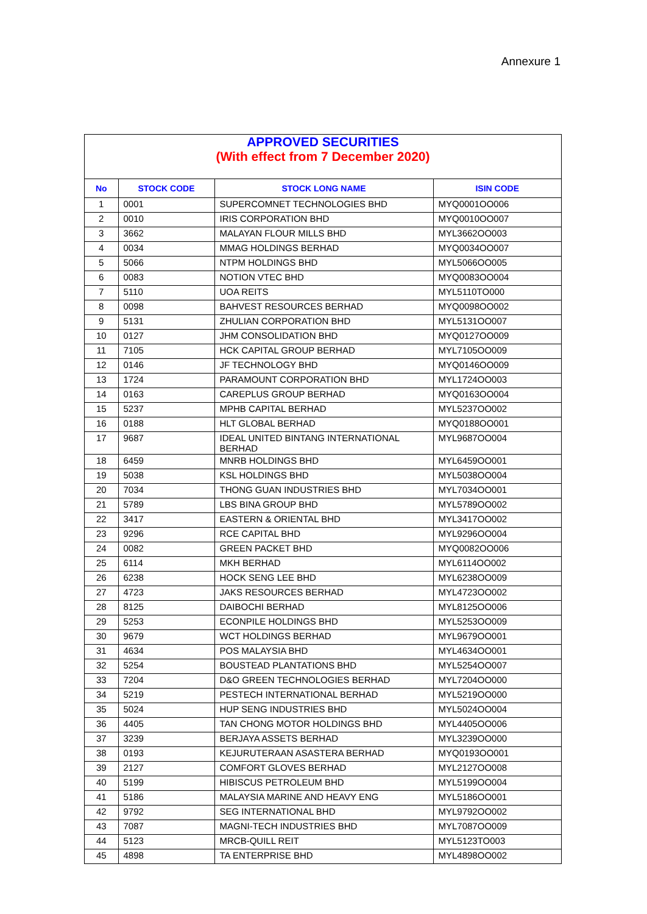Annexure 1
APPROVED SECURITIES
(With effect from 7 December 2020)
| No | STOCK CODE | STOCK LONG NAME | ISIN CODE |
| --- | --- | --- | --- |
| 1 | 0001 | SUPERCOMNET TECHNOLOGIES BHD | MYQ0001OO006 |
| 2 | 0010 | IRIS CORPORATION BHD | MYQ0010OO007 |
| 3 | 3662 | MALAYAN FLOUR MILLS BHD | MYL3662OO003 |
| 4 | 0034 | MMAG HOLDINGS BERHAD | MYQ0034OO007 |
| 5 | 5066 | NTPM HOLDINGS BHD | MYL5066OO005 |
| 6 | 0083 | NOTION VTEC BHD | MYQ0083OO004 |
| 7 | 5110 | UOA REITS | MYL5110TO000 |
| 8 | 0098 | BAHVEST RESOURCES BERHAD | MYQ0098OO002 |
| 9 | 5131 | ZHULIAN CORPORATION BHD | MYL5131OO007 |
| 10 | 0127 | JHM CONSOLIDATION BHD | MYQ0127OO009 |
| 11 | 7105 | HCK CAPITAL GROUP BERHAD | MYL7105OO009 |
| 12 | 0146 | JF TECHNOLOGY BHD | MYQ0146OO009 |
| 13 | 1724 | PARAMOUNT CORPORATION BHD | MYL1724OO003 |
| 14 | 0163 | CAREPLUS GROUP BERHAD | MYQ0163OO004 |
| 15 | 5237 | MPHB CAPITAL BERHAD | MYL5237OO002 |
| 16 | 0188 | HLT GLOBAL BERHAD | MYQ0188OO001 |
| 17 | 9687 | IDEAL UNITED BINTANG INTERNATIONAL BERHAD | MYL9687OO004 |
| 18 | 6459 | MNRB HOLDINGS BHD | MYL6459OO001 |
| 19 | 5038 | KSL HOLDINGS BHD | MYL5038OO004 |
| 20 | 7034 | THONG GUAN INDUSTRIES BHD | MYL7034OO001 |
| 21 | 5789 | LBS BINA GROUP BHD | MYL5789OO002 |
| 22 | 3417 | EASTERN & ORIENTAL BHD | MYL3417OO002 |
| 23 | 9296 | RCE CAPITAL BHD | MYL9296OO004 |
| 24 | 0082 | GREEN PACKET BHD | MYQ0082OO006 |
| 25 | 6114 | MKH BERHAD | MYL6114OO002 |
| 26 | 6238 | HOCK SENG LEE BHD | MYL6238OO009 |
| 27 | 4723 | JAKS RESOURCES BERHAD | MYL4723OO002 |
| 28 | 8125 | DAIBOCHI BERHAD | MYL8125OO006 |
| 29 | 5253 | ECONPILE HOLDINGS BHD | MYL5253OO009 |
| 30 | 9679 | WCT HOLDINGS BERHAD | MYL9679OO001 |
| 31 | 4634 | POS MALAYSIA BHD | MYL4634OO001 |
| 32 | 5254 | BOUSTEAD PLANTATIONS BHD | MYL5254OO007 |
| 33 | 7204 | D&O GREEN TECHNOLOGIES BERHAD | MYL7204OO000 |
| 34 | 5219 | PESTECH INTERNATIONAL BERHAD | MYL5219OO000 |
| 35 | 5024 | HUP SENG INDUSTRIES BHD | MYL5024OO004 |
| 36 | 4405 | TAN CHONG MOTOR HOLDINGS BHD | MYL4405OO006 |
| 37 | 3239 | BERJAYA ASSETS BERHAD | MYL3239OO000 |
| 38 | 0193 | KEJURUTERAAN ASASTERA BERHAD | MYQ0193OO001 |
| 39 | 2127 | COMFORT GLOVES BERHAD | MYL2127OO008 |
| 40 | 5199 | HIBISCUS PETROLEUM BHD | MYL5199OO004 |
| 41 | 5186 | MALAYSIA MARINE AND HEAVY ENG | MYL5186OO001 |
| 42 | 9792 | SEG INTERNATIONAL BHD | MYL9792OO002 |
| 43 | 7087 | MAGNI-TECH INDUSTRIES BHD | MYL7087OO009 |
| 44 | 5123 | MRCB-QUILL REIT | MYL5123TO003 |
| 45 | 4898 | TA ENTERPRISE BHD | MYL4898OO002 |